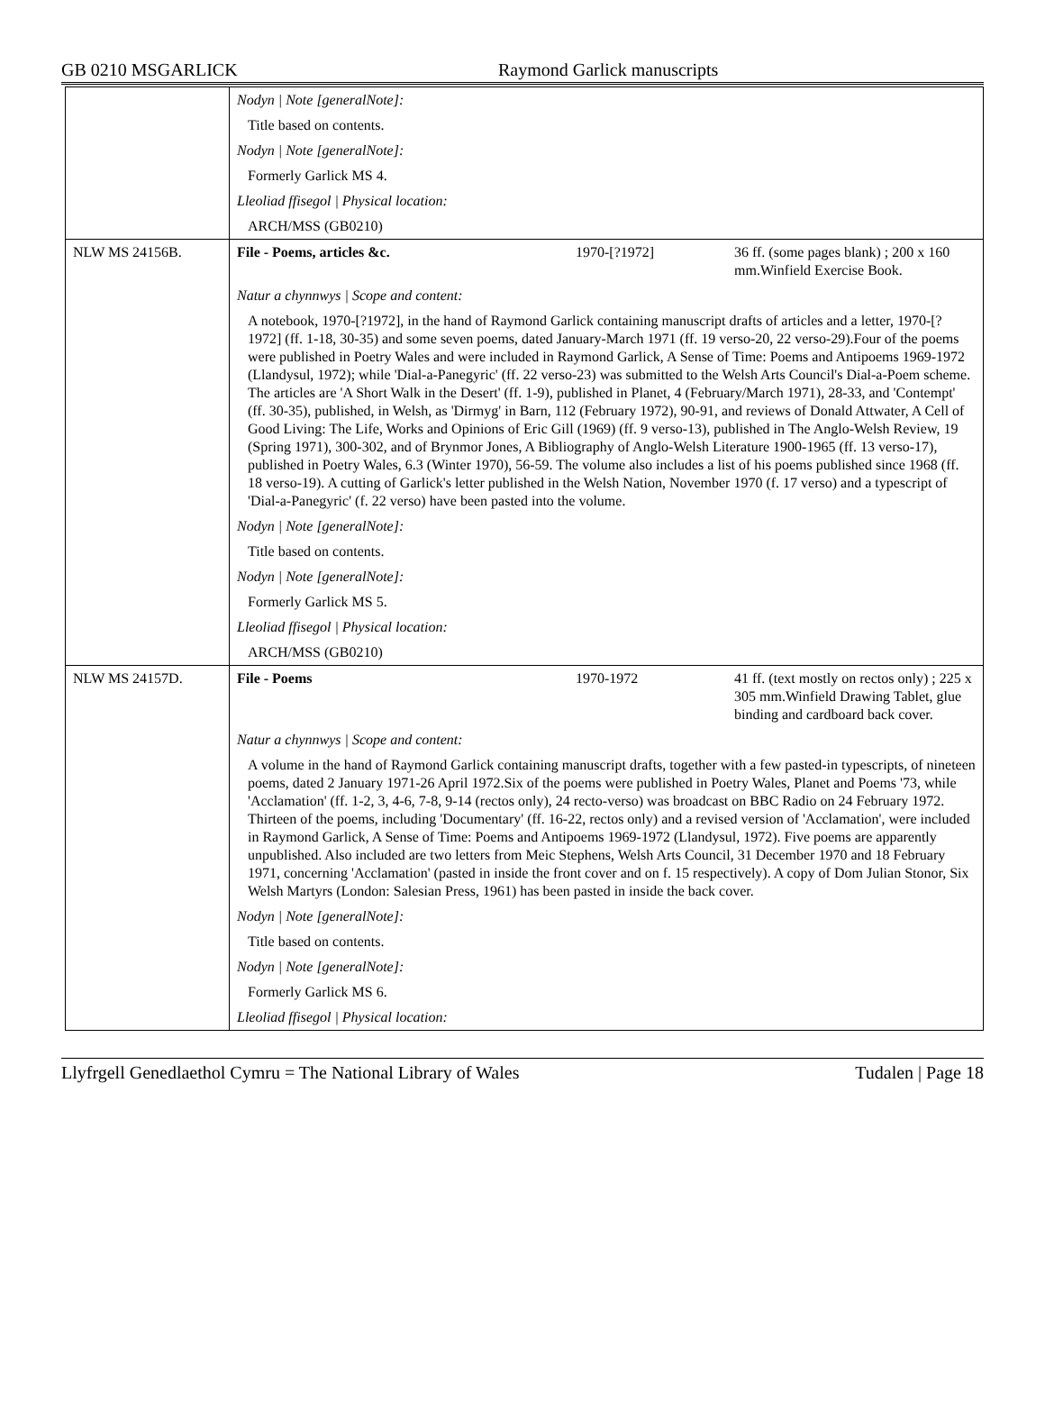GB 0210 MSGARLICK Raymond Garlick manuscripts
| | Nodyn / Note [generalNote]: | | |
| | Title based on contents. | | |
| | Nodyn / Note [generalNote]: | | |
| | Formerly Garlick MS 4. | | |
| | Lleoliad ffisegol / Physical location: | | |
| | ARCH/MSS (GB0210) | | |
| NLW MS 24156B. | File - Poems, articles &c. | 1970-[?1972] | 36 ff. (some pages blank) ; 200 x 160 mm.Winfield Exercise Book. |
| | Natur a chynnwys / Scope and content: | | |
| | A notebook, 1970-[?1972], in the hand of Raymond Garlick containing manuscript drafts of articles and a letter, 1970-[?1972] (ff. 1-18, 30-35) and some seven poems, dated January-March 1971 (ff. 19 verso-20, 22 verso-29).Four of the poems were published in Poetry Wales and were included in Raymond Garlick, A Sense of Time: Poems and Antipoems 1969-1972 (Llandysul, 1972); while 'Dial-a-Panegyric' (ff. 22 verso-23) was submitted to the Welsh Arts Council's Dial-a-Poem scheme. The articles are 'A Short Walk in the Desert' (ff. 1-9), published in Planet, 4 (February/March 1971), 28-33, and 'Contempt' (ff. 30-35), published, in Welsh, as 'Dirmyg' in Barn, 112 (February 1972), 90-91, and reviews of Donald Attwater, A Cell of Good Living: The Life, Works and Opinions of Eric Gill (1969) (ff. 9 verso-13), published in The Anglo-Welsh Review, 19 (Spring 1971), 300-302, and of Brynmor Jones, A Bibliography of Anglo-Welsh Literature 1900-1965 (ff. 13 verso-17), published in Poetry Wales, 6.3 (Winter 1970), 56-59. The volume also includes a list of his poems published since 1968 (ff. 18 verso-19). A cutting of Garlick's letter published in the Welsh Nation, November 1970 (f. 17 verso) and a typescript of 'Dial-a-Panegyric' (f. 22 verso) have been pasted into the volume. | | |
| | Nodyn / Note [generalNote]: | | |
| | Title based on contents. | | |
| | Nodyn / Note [generalNote]: | | |
| | Formerly Garlick MS 5. | | |
| | Lleoliad ffisegol / Physical location: | | |
| | ARCH/MSS (GB0210) | | |
| NLW MS 24157D. | File - Poems | 1970-1972 | 41 ff. (text mostly on rectos only) ; 225 x 305 mm.Winfield Drawing Tablet, glue binding and cardboard back cover. |
| | Natur a chynnwys / Scope and content: | | |
| | A volume in the hand of Raymond Garlick containing manuscript drafts, together with a few pasted-in typescripts, of nineteen poems, dated 2 January 1971-26 April 1972.Six of the poems were published in Poetry Wales, Planet and Poems '73, while 'Acclamation' (ff. 1-2, 3, 4-6, 7-8, 9-14 (rectos only), 24 recto-verso) was broadcast on BBC Radio on 24 February 1972. Thirteen of the poems, including 'Documentary' (ff. 16-22, rectos only) and a revised version of 'Acclamation', were included in Raymond Garlick, A Sense of Time: Poems and Antipoems 1969-1972 (Llandysul, 1972). Five poems are apparently unpublished. Also included are two letters from Meic Stephens, Welsh Arts Council, 31 December 1970 and 18 February 1971, concerning 'Acclamation' (pasted in inside the front cover and on f. 15 respectively). A copy of Dom Julian Stonor, Six Welsh Martyrs (London: Salesian Press, 1961) has been pasted in inside the back cover. | | |
| | Nodyn / Note [generalNote]: | | |
| | Title based on contents. | | |
| | Nodyn / Note [generalNote]: | | |
| | Formerly Garlick MS 6. | | |
| | Lleoliad ffisegol / Physical location: | | |
Llyfrgell Genedlaethol Cymru = The National Library of Wales Tudalen | Page 18